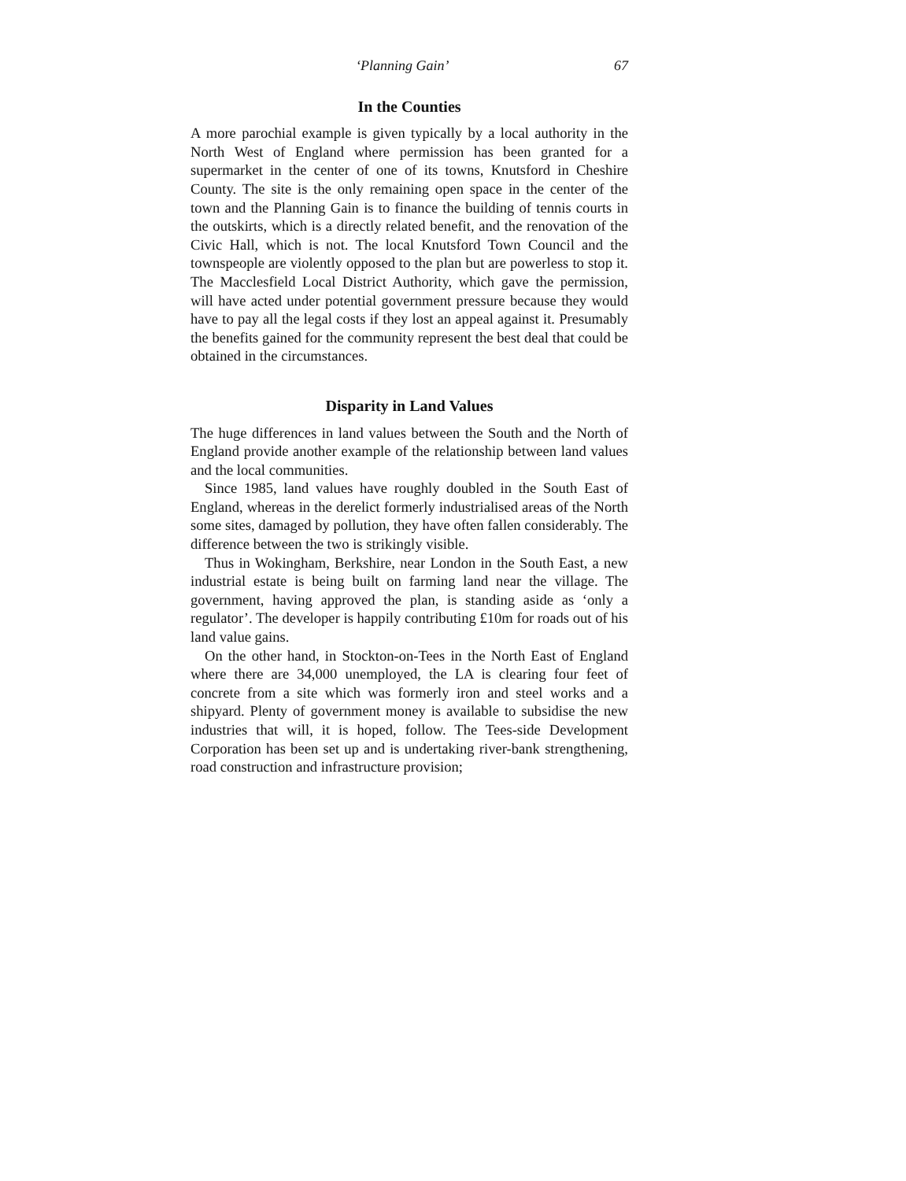‘Planning Gain’ 67
In the Counties
A more parochial example is given typically by a local authority in the North West of England where permission has been granted for a supermarket in the center of one of its towns, Knutsford in Cheshire County. The site is the only remaining open space in the center of the town and the Planning Gain is to finance the building of tennis courts in the outskirts, which is a directly related benefit, and the renovation of the Civic Hall, which is not. The local Knutsford Town Council and the townspeople are violently opposed to the plan but are powerless to stop it. The Macclesfield Local District Authority, which gave the permission, will have acted under potential government pressure because they would have to pay all the legal costs if they lost an appeal against it. Presumably the benefits gained for the community represent the best deal that could be obtained in the circumstances.
Disparity in Land Values
The huge differences in land values between the South and the North of England provide another example of the relationship between land values and the local communities.
Since 1985, land values have roughly doubled in the South East of England, whereas in the derelict formerly industrialised areas of the North some sites, damaged by pollution, they have often fallen considerably. The difference between the two is strikingly visible.
Thus in Wokingham, Berkshire, near London in the South East, a new industrial estate is being built on farming land near the village. The government, having approved the plan, is standing aside as ‘only a regulator’. The developer is happily contributing £10m for roads out of his land value gains.
On the other hand, in Stockton-on-Tees in the North East of England where there are 34,000 unemployed, the LA is clearing four feet of concrete from a site which was formerly iron and steel works and a shipyard. Plenty of government money is available to subsidise the new industries that will, it is hoped, follow. The Tees-side Development Corporation has been set up and is undertaking river-bank strengthening, road construction and infrastructure provision;